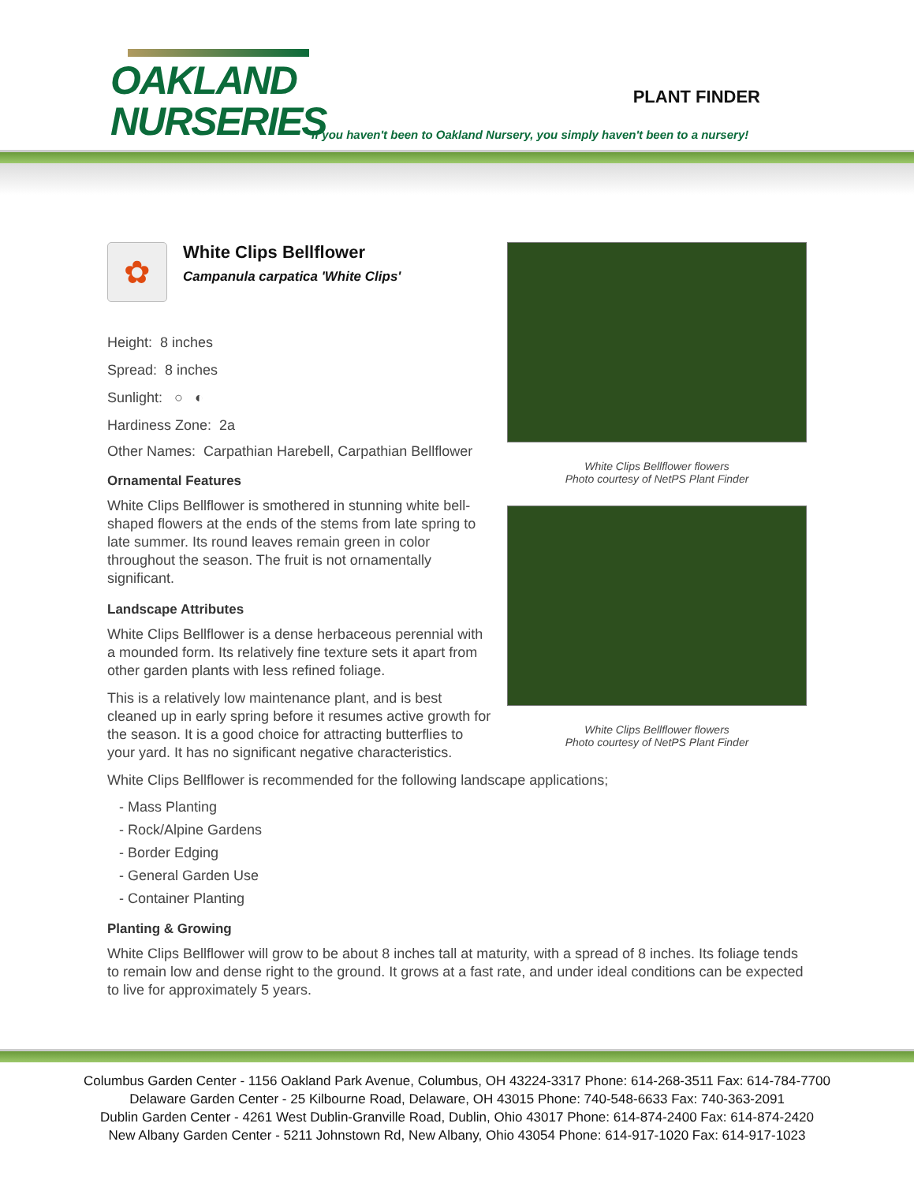OAKLAND
NURSERIES
PLANT FINDER
If you haven't been to Oakland Nursery, you simply haven't been to a nursery!
✿
White Clips Bellflower
Campanula carpatica 'White Clips'
Height: 8 inches
Spread: 8 inches
Sunlight: ○ ◐
Hardiness Zone: 2a
Other Names: Carpathian Harebell, Carpathian Bellflower
Ornamental Features
White Clips Bellflower is smothered in stunning white bell-shaped flowers at the ends of the stems from late spring to late summer. Its round leaves remain green in color throughout the season. The fruit is not ornamentally significant.
Landscape Attributes
White Clips Bellflower is a dense herbaceous perennial with a mounded form. Its relatively fine texture sets it apart from other garden plants with less refined foliage.
This is a relatively low maintenance plant, and is best cleaned up in early spring before it resumes active growth for the season. It is a good choice for attracting butterflies to your yard. It has no significant negative characteristics.
White Clips Bellflower flowers
Photo courtesy of NetPS Plant Finder
White Clips Bellflower flowers
Photo courtesy of NetPS Plant Finder
White Clips Bellflower is recommended for the following landscape applications;
- Mass Planting
- Rock/Alpine Gardens
- Border Edging
- General Garden Use
- Container Planting
Planting & Growing
White Clips Bellflower will grow to be about 8 inches tall at maturity, with a spread of 8 inches. Its foliage tends to remain low and dense right to the ground. It grows at a fast rate, and under ideal conditions can be expected to live for approximately 5 years.
Columbus Garden Center - 1156 Oakland Park Avenue, Columbus, OH 43224-3317 Phone: 614-268-3511 Fax: 614-784-7700
Delaware Garden Center - 25 Kilbourne Road, Delaware, OH 43015 Phone: 740-548-6633 Fax: 740-363-2091
Dublin Garden Center - 4261 West Dublin-Granville Road, Dublin, Ohio 43017 Phone: 614-874-2400 Fax: 614-874-2420
New Albany Garden Center - 5211 Johnstown Rd, New Albany, Ohio 43054 Phone: 614-917-1020 Fax: 614-917-1023